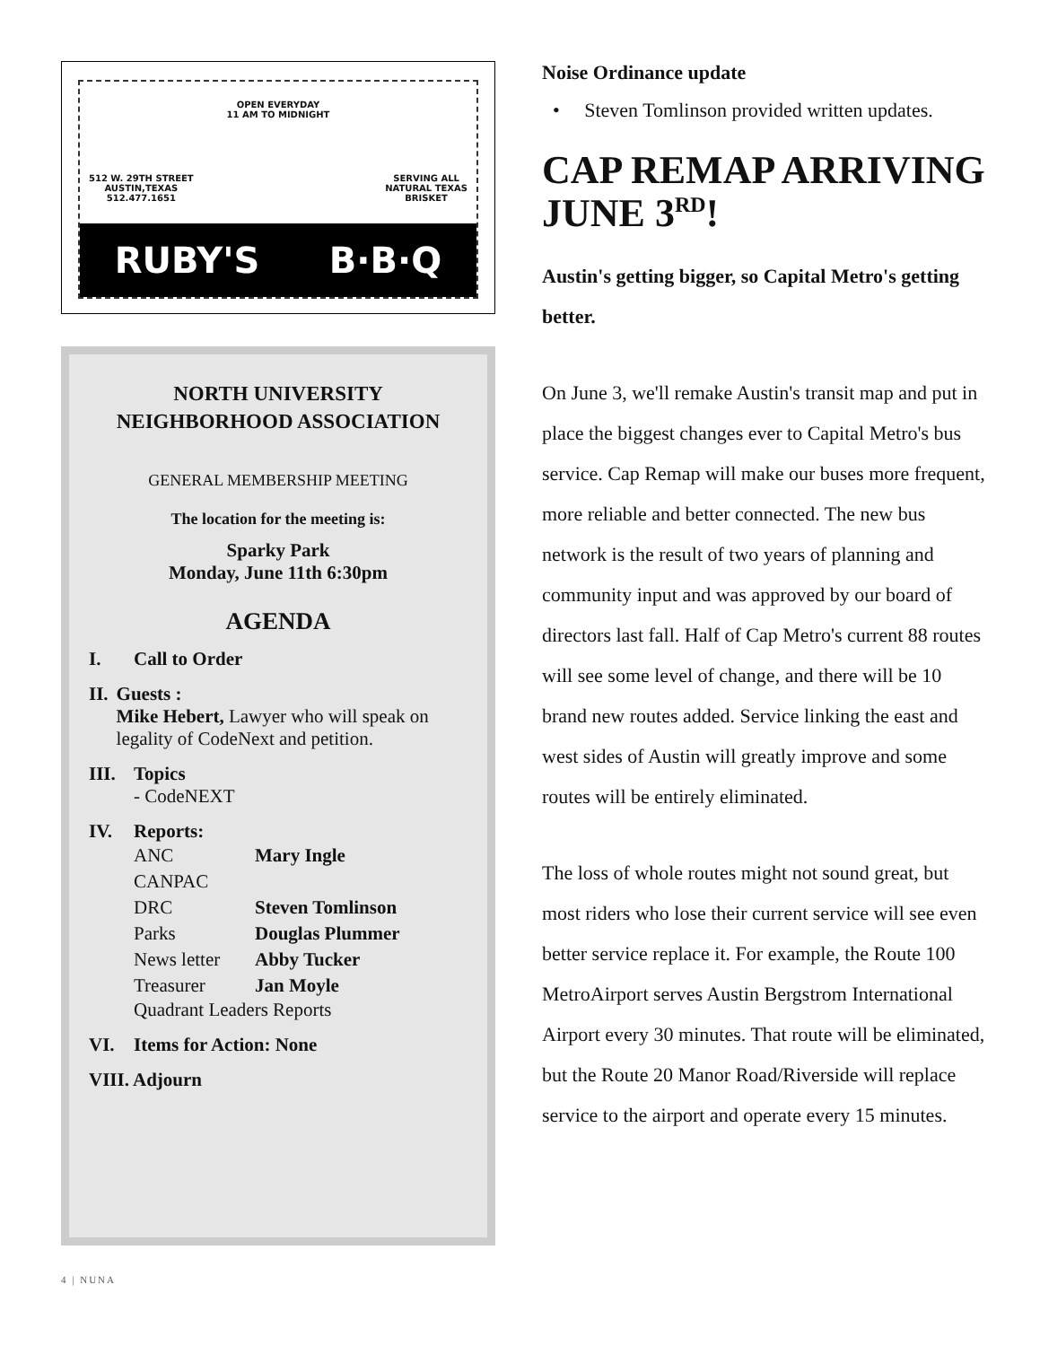OPEN EVERYDAY
11 AM TO MIDNIGHT
512 W. 29TH STREET
AUSTIN,TEXAS
512.477.1651
SERVING ALL
NATURAL TEXAS
BRISKET
RUBY'S B·B·Q
NORTH UNIVERSITY
NEIGHBORHOOD ASSOCIATION
GENERAL MEMBERSHIP MEETING
The location for the meeting is:
Sparky Park
Monday, June 11th 6:30pm
AGENDA
I. Call to Order
II. Guests :
Mike Hebert, Lawyer who will speak on legality of CodeNext and petition.
III.
Topics
- CodeNEXT
IV. Reports:
| ANC | Mary Ingle |
| CANPAC | |
| DRC | Steven Tomlinson |
| Parks | Douglas Plummer |
| News letter | Abby Tucker |
| Treasurer | Jan Moyle |
Quadrant Leaders Reports
VI. Items for Action: None
VIII. Adjourn
Noise Ordinance update
• Steven Tomlinson provided written updates.
CAP REMAP ARRIVING JUNE 3<sup>RD</sup>!
Austin's getting bigger, so Capital Metro's getting better.
On June 3, we'll remake Austin's transit map and put in place the biggest changes ever to Capital Metro's bus service. Cap Remap will make our buses more frequent, more reliable and better connected. The new bus network is the result of two years of planning and community input and was approved by our board of directors last fall. Half of Cap Metro's current 88 routes will see some level of change, and there will be 10 brand new routes added. Service linking the east and west sides of Austin will greatly improve and some routes will be entirely eliminated.
The loss of whole routes might not sound great, but most riders who lose their current service will see even better service replace it. For example, the Route 100 MetroAirport serves Austin Bergstrom International Airport every 30 minutes. That route will be eliminated, but the Route 20 Manor Road/Riverside will replace service to the airport and operate every 15 minutes.
4 | NUNA